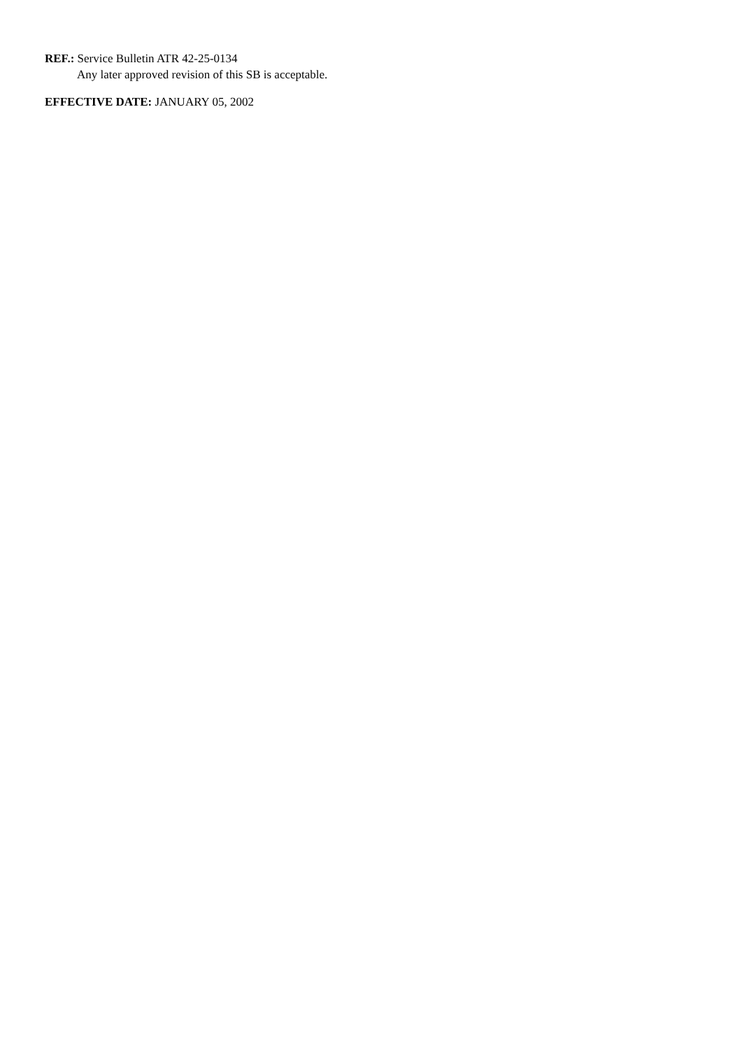REF.: Service Bulletin ATR 42-25-0134
Any later approved revision of this SB is acceptable.
EFFECTIVE DATE: JANUARY 05, 2002